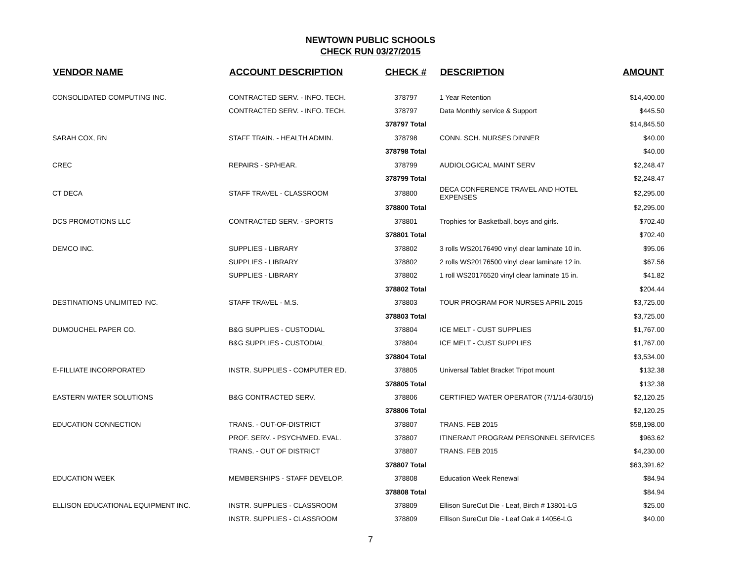NEWTOWN PUBLIC SCHOOLS
CHECK RUN 03/27/2015
| VENDOR NAME | ACCOUNT DESCRIPTION | CHECK # | DESCRIPTION | AMOUNT |
| --- | --- | --- | --- | --- |
| CONSOLIDATED COMPUTING INC. | CONTRACTED SERV. - INFO. TECH. | 378797 | 1 Year Retention | $14,400.00 |
| | CONTRACTED SERV. - INFO. TECH. | 378797 | Data Monthly service & Support | $445.50 |
| | | 378797 Total | | $14,845.50 |
| SARAH COX, RN | STAFF TRAIN. - HEALTH ADMIN. | 378798 | CONN. SCH. NURSES DINNER | $40.00 |
| | | 378798 Total | | $40.00 |
| CREC | REPAIRS - SP/HEAR. | 378799 | AUDIOLOGICAL MAINT SERV | $2,248.47 |
| | | 378799 Total | | $2,248.47 |
| CT DECA | STAFF TRAVEL - CLASSROOM | 378800 | DECA CONFERENCE TRAVEL AND HOTEL EXPENSES | $2,295.00 |
| | | 378800 Total | | $2,295.00 |
| DCS PROMOTIONS LLC | CONTRACTED SERV. - SPORTS | 378801 | Trophies for Basketball, boys and girls. | $702.40 |
| | | 378801 Total | | $702.40 |
| DEMCO INC. | SUPPLIES - LIBRARY | 378802 | 3 rolls WS20176490 vinyl clear laminate 10 in. | $95.06 |
| | SUPPLIES - LIBRARY | 378802 | 2 rolls WS20176500 vinyl clear laminate 12 in. | $67.56 |
| | SUPPLIES - LIBRARY | 378802 | 1 roll WS20176520 vinyl clear laminate 15 in. | $41.82 |
| | | 378802 Total | | $204.44 |
| DESTINATIONS UNLIMITED INC. | STAFF TRAVEL - M.S. | 378803 | TOUR PROGRAM FOR NURSES APRIL 2015 | $3,725.00 |
| | | 378803 Total | | $3,725.00 |
| DUMOUCHEL PAPER CO. | B&G SUPPLIES - CUSTODIAL | 378804 | ICE MELT - CUST SUPPLIES | $1,767.00 |
| | B&G SUPPLIES - CUSTODIAL | 378804 | ICE MELT - CUST SUPPLIES | $1,767.00 |
| | | 378804 Total | | $3,534.00 |
| E-FILLIATE INCORPORATED | INSTR. SUPPLIES - COMPUTER ED. | 378805 | Universal Tablet Bracket Tripot mount | $132.38 |
| | | 378805 Total | | $132.38 |
| EASTERN WATER SOLUTIONS | B&G CONTRACTED SERV. | 378806 | CERTIFIED WATER OPERATOR (7/1/14-6/30/15) | $2,120.25 |
| | | 378806 Total | | $2,120.25 |
| EDUCATION CONNECTION | TRANS. - OUT-OF-DISTRICT | 378807 | TRANS. FEB 2015 | $58,198.00 |
| | PROF. SERV. - PSYCH/MED. EVAL. | 378807 | ITINERANT PROGRAM PERSONNEL SERVICES | $963.62 |
| | TRANS. - OUT OF DISTRICT | 378807 | TRANS. FEB 2015 | $4,230.00 |
| | | 378807 Total | | $63,391.62 |
| EDUCATION WEEK | MEMBERSHIPS - STAFF DEVELOP. | 378808 | Education Week Renewal | $84.94 |
| | | 378808 Total | | $84.94 |
| ELLISON EDUCATIONAL EQUIPMENT INC. | INSTR. SUPPLIES - CLASSROOM | 378809 | Ellison SureCut Die - Leaf, Birch # 13801-LG | $25.00 |
| | INSTR. SUPPLIES - CLASSROOM | 378809 | Ellison SureCut Die - Leaf Oak # 14056-LG | $40.00 |
7